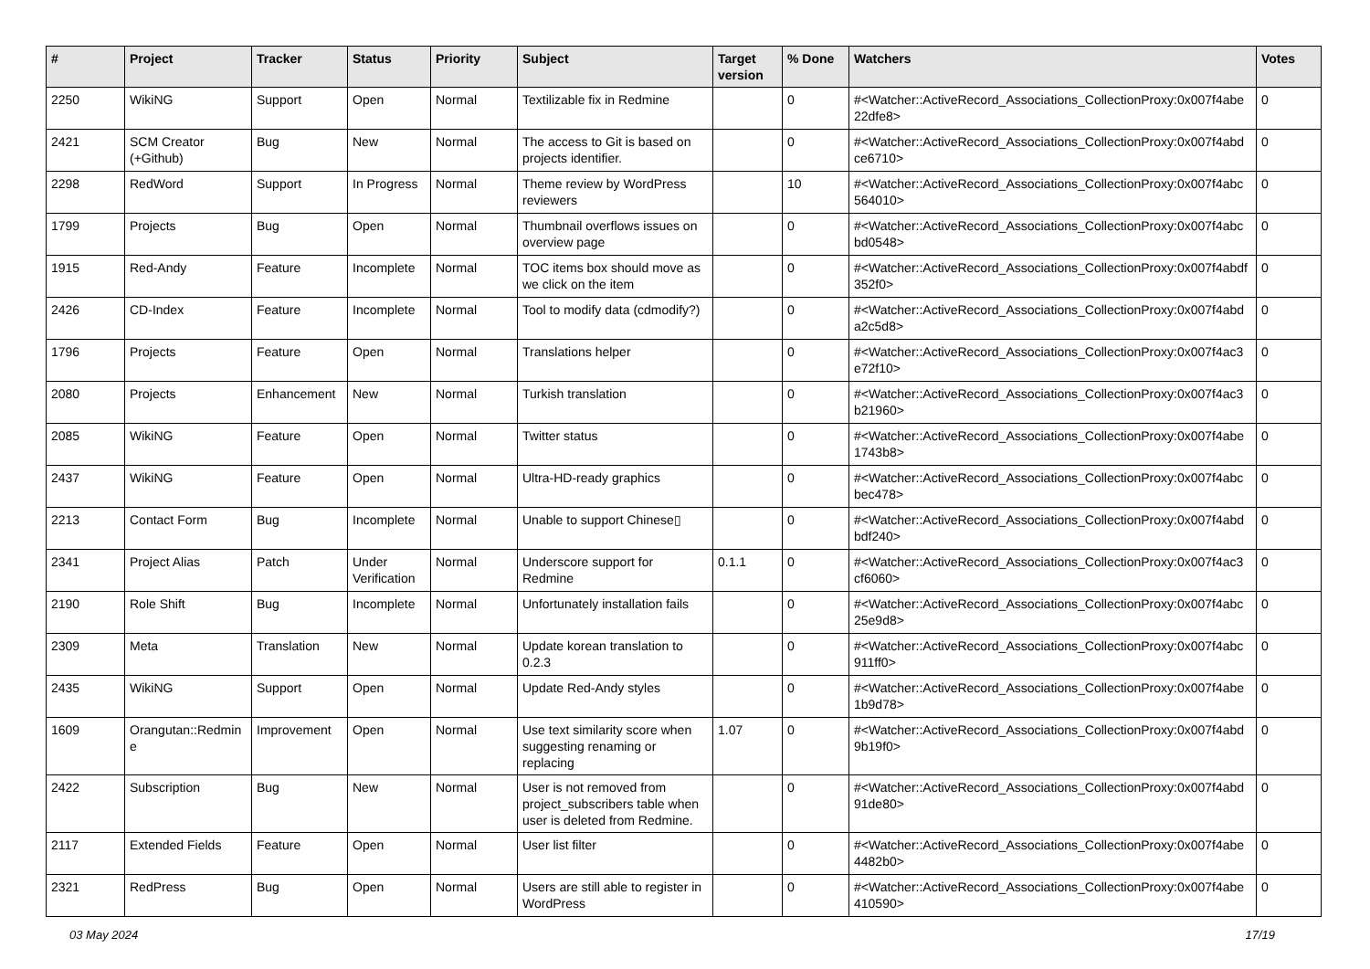| # | Project | Tracker | Status | Priority | Subject | Target version | % Done | Watchers | Votes |
| --- | --- | --- | --- | --- | --- | --- | --- | --- | --- |
| 2250 | WikiNG | Support | Open | Normal | Textilizable fix in Redmine | | 0 | #<Watcher::ActiveRecord_Associations_CollectionProxy:0x007f4abe 22dfe8> | 0 |
| 2421 | SCM Creator (+Github) | Bug | New | Normal | The access to Git is based on projects identifier. | | 0 | #<Watcher::ActiveRecord_Associations_CollectionProxy:0x007f4abd ce6710> | 0 |
| 2298 | RedWord | Support | In Progress | Normal | Theme review by WordPress reviewers | | 10 | #<Watcher::ActiveRecord_Associations_CollectionProxy:0x007f4abc 564010> | 0 |
| 1799 | Projects | Bug | Open | Normal | Thumbnail overflows issues on overview page | | 0 | #<Watcher::ActiveRecord_Associations_CollectionProxy:0x007f4abc bd0548> | 0 |
| 1915 | Red-Andy | Feature | Incomplete | Normal | TOC items box should move as we click on the item | | 0 | #<Watcher::ActiveRecord_Associations_CollectionProxy:0x007f4abdf 352f0> | 0 |
| 2426 | CD-Index | Feature | Incomplete | Normal | Tool to modify data (cdmodify?) | | 0 | #<Watcher::ActiveRecord_Associations_CollectionProxy:0x007f4abd a2c5d8> | 0 |
| 1796 | Projects | Feature | Open | Normal | Translations helper | | 0 | #<Watcher::ActiveRecord_Associations_CollectionProxy:0x007f4ac3 e72f10> | 0 |
| 2080 | Projects | Enhancement | New | Normal | Turkish translation | | 0 | #<Watcher::ActiveRecord_Associations_CollectionProxy:0x007f4ac3 b21960> | 0 |
| 2085 | WikiNG | Feature | Open | Normal | Twitter status | | 0 | #<Watcher::ActiveRecord_Associations_CollectionProxy:0x007f4abe 1743b8> | 0 |
| 2437 | WikiNG | Feature | Open | Normal | Ultra-HD-ready graphics | | 0 | #<Watcher::ActiveRecord_Associations_CollectionProxy:0x007f4abc bec478> | 0 |
| 2213 | Contact Form | Bug | Incomplete | Normal | Unable to support Chinese▯ | | 0 | #<Watcher::ActiveRecord_Associations_CollectionProxy:0x007f4abd bdf240> | 0 |
| 2341 | Project Alias | Patch | Under Verification | Normal | Underscore support for Redmine | 0.1.1 | 0 | #<Watcher::ActiveRecord_Associations_CollectionProxy:0x007f4ac3 cf6060> | 0 |
| 2190 | Role Shift | Bug | Incomplete | Normal | Unfortunately installation fails | | 0 | #<Watcher::ActiveRecord_Associations_CollectionProxy:0x007f4abc 25e9d8> | 0 |
| 2309 | Meta | Translation | New | Normal | Update korean translation to 0.2.3 | | 0 | #<Watcher::ActiveRecord_Associations_CollectionProxy:0x007f4abc 911ff0> | 0 |
| 2435 | WikiNG | Support | Open | Normal | Update Red-Andy styles | | 0 | #<Watcher::ActiveRecord_Associations_CollectionProxy:0x007f4abe 1b9d78> | 0 |
| 1609 | Orangutan::Redmin e | Improvement | Open | Normal | Use text similarity score when suggesting renaming or replacing | 1.07 | 0 | #<Watcher::ActiveRecord_Associations_CollectionProxy:0x007f4abd 9b19f0> | 0 |
| 2422 | Subscription | Bug | New | Normal | User is not removed from project_subscribers table when user is deleted from Redmine. | | 0 | #<Watcher::ActiveRecord_Associations_CollectionProxy:0x007f4abd 91de80> | 0 |
| 2117 | Extended Fields | Feature | Open | Normal | User list filter | | 0 | #<Watcher::ActiveRecord_Associations_CollectionProxy:0x007f4abe 4482b0> | 0 |
| 2321 | RedPress | Bug | Open | Normal | Users are still able to register in WordPress | | 0 | #<Watcher::ActiveRecord_Associations_CollectionProxy:0x007f4abe 410590> | 0 |
03 May 2024 17/19